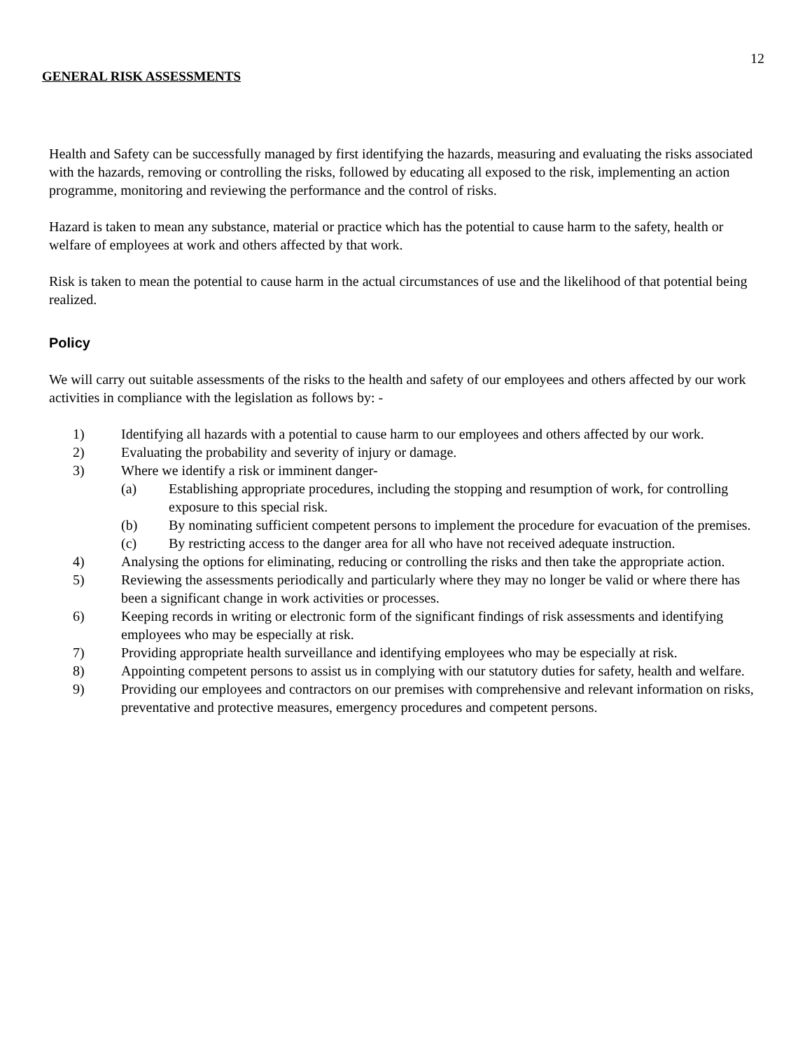12
GENERAL RISK ASSESSMENTS
Health and Safety can be successfully managed by first identifying the hazards, measuring and evaluating the risks associated with the hazards, removing or controlling the risks, followed by educating all exposed to the risk, implementing an action programme, monitoring and reviewing the performance and the control of risks.
Hazard is taken to mean any substance, material or practice which has the potential to cause harm to the safety, health or welfare of employees at work and others affected by that work.
Risk is taken to mean the potential to cause harm in the actual circumstances of use and the likelihood of that potential being realized.
Policy
We will carry out suitable assessments of the risks to the health and safety of our employees and others affected by our work activities in compliance with the legislation as follows by: -
1) Identifying all hazards with a potential to cause harm to our employees and others affected by our work.
2) Evaluating the probability and severity of injury or damage.
3) Where we identify a risk or imminent danger-
(a) Establishing appropriate procedures, including the stopping and resumption of work, for controlling exposure to this special risk.
(b) By nominating sufficient competent persons to implement the procedure for evacuation of the premises.
(c) By restricting access to the danger area for all who have not received adequate instruction.
4) Analysing the options for eliminating, reducing or controlling the risks and then take the appropriate action.
5) Reviewing the assessments periodically and particularly where they may no longer be valid or where there has been a significant change in work activities or processes.
6) Keeping records in writing or electronic form of the significant findings of risk assessments and identifying employees who may be especially at risk.
7) Providing appropriate health surveillance and identifying employees who may be especially at risk.
8) Appointing competent persons to assist us in complying with our statutory duties for safety, health and welfare.
9) Providing our employees and contractors on our premises with comprehensive and relevant information on risks, preventative and protective measures, emergency procedures and competent persons.